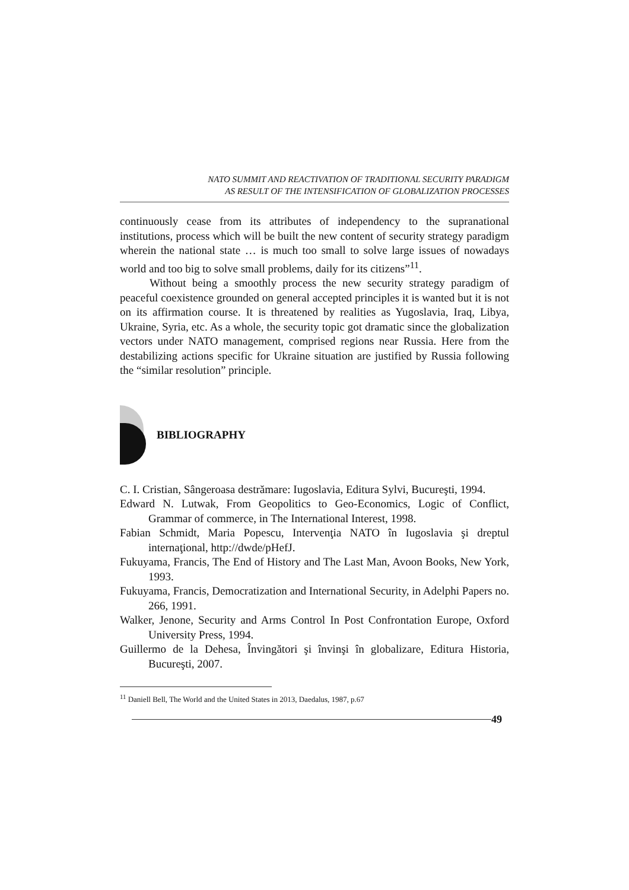NATO SUMMIT AND REACTIVATION OF TRADITIONAL SECURITY PARADIGM
AS RESULT OF THE INTENSIFICATION OF GLOBALIZATION PROCESSES
continuously cease from its attributes of independency to the supranational institutions, process which will be built the new content of security strategy paradigm wherein the national state … is much too small to solve large issues of nowadays world and too big to solve small problems, daily for its citizens”<sup>11</sup>.
Without being a smoothly process the new security strategy paradigm of peaceful coexistence grounded on general accepted principles it is wanted but it is not on its affirmation course. It is threatened by realities as Yugoslavia, Iraq, Libya, Ukraine, Syria, etc. As a whole, the security topic got dramatic since the globalization vectors under NATO management, comprised regions near Russia. Here from the destabilizing actions specific for Ukraine situation are justified by Russia following the “similar resolution” principle.
BIBLIOGRAPHY
C. I. Cristian, Sângeroasa destrămare: Iugoslavia, Editura Sylvi, Bucureşti, 1994.
Edward N. Lutwak, From Geopolitics to Geo-Economics, Logic of Conflict, Grammar of commerce, in The International Interest, 1998.
Fabian Schmidt, Maria Popescu, Intervenţia NATO în Iugoslavia şi dreptul internaţional, http://dwde/pHefJ.
Fukuyama, Francis, The End of History and The Last Man, Avoon Books, New York, 1993.
Fukuyama, Francis, Democratization and International Security, in Adelphi Papers no. 266, 1991.
Walker, Jenone, Security and Arms Control In Post Confrontation Europe, Oxford University Press, 1994.
Guillermo de la Dehesa, Învingători şi învinşi în globalizare, Editura Historia, Bucureşti, 2007.
<sup>11</sup> Daniell Bell, The World and the United States in 2013, Daedalus, 1987, p.67
49